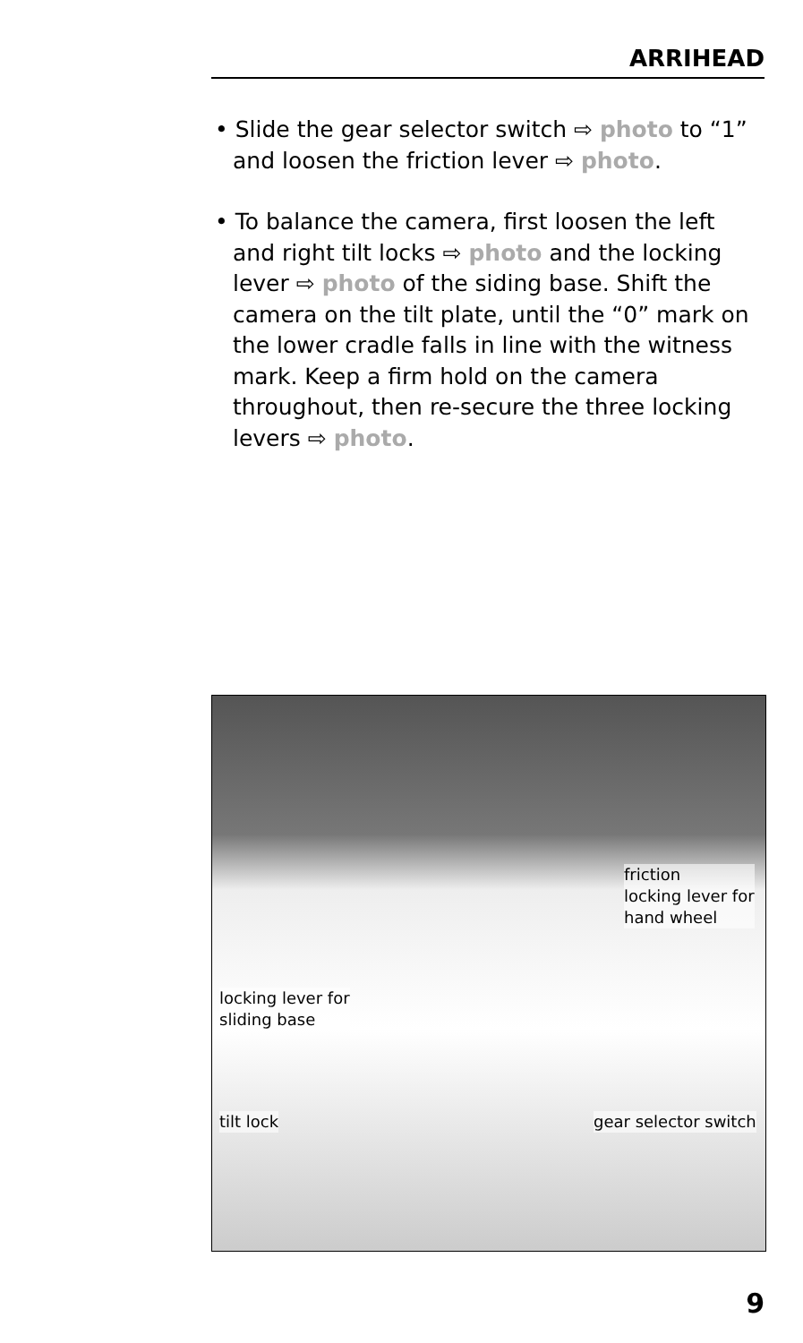ARRIHEAD
• Slide the gear selector switch ⇨ photo to “1” and loosen the friction lever ⇨ photo.
• To balance the camera, first loosen the left and right tilt locks ⇨ photo and the locking lever ⇨ photo of the siding base. Shift the camera on the tilt plate, until the “0” mark on the lower cradle falls in line with the witness mark. Keep a firm hold on the camera throughout, then re-secure the three locking levers ⇨ photo.
friction
locking lever for
hand wheel
locking lever for
sliding base
tilt lock gear selector switch
9